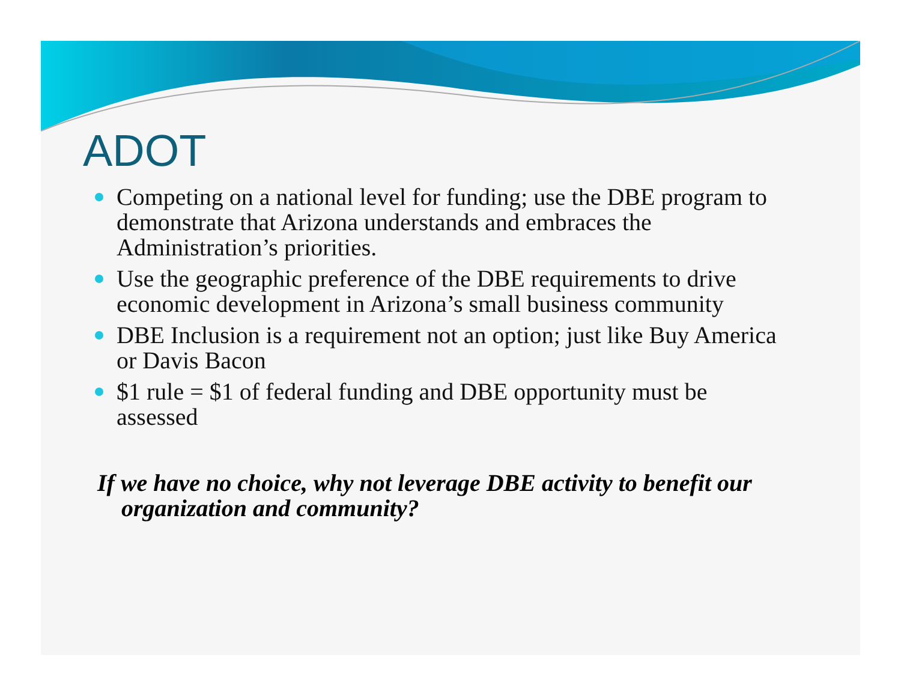ADOT
Competing on a national level for funding; use the DBE program to demonstrate that Arizona understands and embraces the Administration’s priorities.
Use the geographic preference of the DBE requirements to drive economic development in Arizona’s small business community
DBE Inclusion is a requirement not an option; just like Buy America or Davis Bacon
$1 rule = $1 of federal funding and DBE opportunity must be assessed
If we have no choice, why not leverage DBE activity to benefit our organization and community?